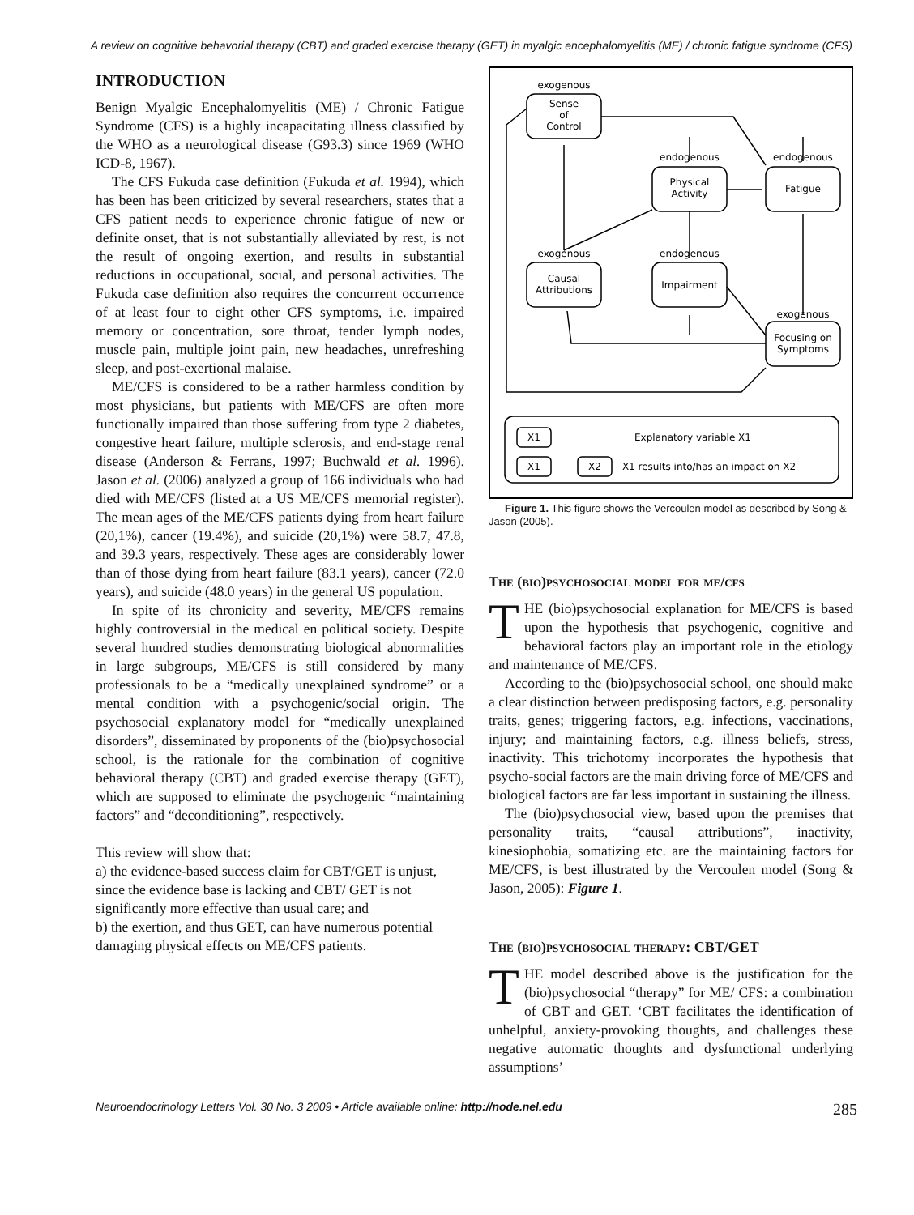A review on cognitive behavorial therapy (CBT) and graded exercise therapy (GET) in myalgic encephalomyelitis (ME) / chronic fatigue syndrome (CFS)
INTRODUCTION
Benign Myalgic Encephalomyelitis (ME) / Chronic Fatigue Syndrome (CFS) is a highly incapacitating illness classified by the WHO as a neurological disease (G93.3) since 1969 (WHO ICD-8, 1967).
The CFS Fukuda case definition (Fukuda et al. 1994), which has been has been criticized by several researchers, states that a CFS patient needs to experience chronic fatigue of new or definite onset, that is not substantially alleviated by rest, is not the result of ongoing exertion, and results in substantial reductions in occupational, social, and personal activities. The Fukuda case definition also requires the concurrent occurrence of at least four to eight other CFS symptoms, i.e. impaired memory or concentration, sore throat, tender lymph nodes, muscle pain, multiple joint pain, new headaches, unrefreshing sleep, and post-exertional malaise.
ME/CFS is considered to be a rather harmless condition by most physicians, but patients with ME/CFS are often more functionally impaired than those suffering from type 2 diabetes, congestive heart failure, multiple sclerosis, and end-stage renal disease (Anderson & Ferrans, 1997; Buchwald et al. 1996). Jason et al. (2006) analyzed a group of 166 individuals who had died with ME/CFS (listed at a US ME/CFS memorial register). The mean ages of the ME/CFS patients dying from heart failure (20,1%), cancer (19.4%), and suicide (20,1%) were 58.7, 47.8, and 39.3 years, respectively. These ages are considerably lower than of those dying from heart failure (83.1 years), cancer (72.0 years), and suicide (48.0 years) in the general US population.
In spite of its chronicity and severity, ME/CFS remains highly controversial in the medical en political society. Despite several hundred studies demonstrating biological abnormalities in large subgroups, ME/CFS is still considered by many professionals to be a “medically unexplained syndrome” or a mental condition with a psychogenic/social origin. The psychosocial explanatory model for “medically unexplained disorders”, disseminated by proponents of the (bio)psychosocial school, is the rationale for the combination of cognitive behavioral therapy (CBT) and graded exercise therapy (GET), which are supposed to eliminate the psychogenic “maintaining factors” and “deconditioning”, respectively.
This review will show that:
a) the evidence-based success claim for CBT/GET is unjust, since the evidence base is lacking and CBT/ GET is not significantly more effective than usual care; and
b) the exertion, and thus GET, can have numerous potential damaging physical effects on ME/CFS patients.
exogenous
Sense
of
Control
endogenous
Physical
Activity
endogenous
Fatigue
exogenous
Causal
Attributions
endogenous
Impairment
exogenous
Focusing on
Symptoms
X1
X1
X2
Explanatory variable X1
X1 results into/has an impact on X2
Figure 1. This figure shows the Vercoulen model as described by Song & Jason (2005).
The (bio)psychosocial model for me/cfs
THE (bio)psychosocial explanation for ME/CFS is based upon the hypothesis that psychogenic, cognitive and behavioral factors play an important role in the etiology and maintenance of ME/CFS.
According to the (bio)psychosocial school, one should make a clear distinction between predisposing factors, e.g. personality traits, genes; triggering factors, e.g. infections, vaccinations, injury; and maintaining factors, e.g. illness beliefs, stress, inactivity. This trichotomy incorporates the hypothesis that psycho-social factors are the main driving force of ME/CFS and biological factors are far less important in sustaining the illness.
The (bio)psychosocial view, based upon the premises that personality traits, “causal attributions”, inactivity, kinesiophobia, somatizing etc. are the maintaining factors for ME/CFS, is best illustrated by the Vercoulen model (Song & Jason, 2005): Figure 1.
The (bio)psychosocial therapy: CBT/GET
THE model described above is the justification for the (bio)psychosocial “therapy” for ME/ CFS: a combination of CBT and GET. ‘CBT facilitates the identification of unhelpful, anxiety-provoking thoughts, and challenges these negative automatic thoughts and dysfunctional underlying assumptions’
Neuroendocrinology Letters Vol. 30 No. 3 2009 • Article available online: http://node.nel.edu 285